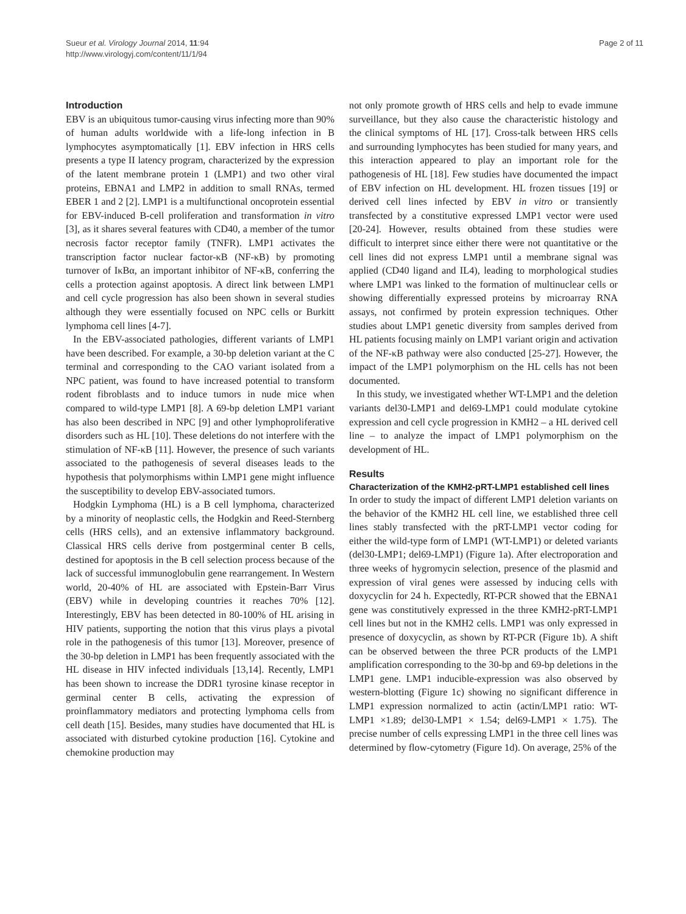Sueur et al. Virology Journal 2014, 11:94
http://www.virologyj.com/content/11/1/94
Page 2 of 11
Introduction
EBV is an ubiquitous tumor-causing virus infecting more than 90% of human adults worldwide with a life-long infection in B lymphocytes asymptomatically [1]. EBV infection in HRS cells presents a type II latency program, characterized by the expression of the latent membrane protein 1 (LMP1) and two other viral proteins, EBNA1 and LMP2 in addition to small RNAs, termed EBER 1 and 2 [2]. LMP1 is a multifunctional oncoprotein essential for EBV-induced B-cell proliferation and transformation in vitro [3], as it shares several features with CD40, a member of the tumor necrosis factor receptor family (TNFR). LMP1 activates the transcription factor nuclear factor-κB (NF-κB) by promoting turnover of IκBα, an important inhibitor of NF-κB, conferring the cells a protection against apoptosis. A direct link between LMP1 and cell cycle progression has also been shown in several studies although they were essentially focused on NPC cells or Burkitt lymphoma cell lines [4-7].
In the EBV-associated pathologies, different variants of LMP1 have been described. For example, a 30-bp deletion variant at the C terminal and corresponding to the CAO variant isolated from a NPC patient, was found to have increased potential to transform rodent fibroblasts and to induce tumors in nude mice when compared to wild-type LMP1 [8]. A 69-bp deletion LMP1 variant has also been described in NPC [9] and other lymphoproliferative disorders such as HL [10]. These deletions do not interfere with the stimulation of NF-κB [11]. However, the presence of such variants associated to the pathogenesis of several diseases leads to the hypothesis that polymorphisms within LMP1 gene might influence the susceptibility to develop EBV-associated tumors.
Hodgkin Lymphoma (HL) is a B cell lymphoma, characterized by a minority of neoplastic cells, the Hodgkin and Reed-Sternberg cells (HRS cells), and an extensive inflammatory background. Classical HRS cells derive from postgerminal center B cells, destined for apoptosis in the B cell selection process because of the lack of successful immunoglobulin gene rearrangement. In Western world, 20-40% of HL are associated with Epstein-Barr Virus (EBV) while in developing countries it reaches 70% [12]. Interestingly, EBV has been detected in 80-100% of HL arising in HIV patients, supporting the notion that this virus plays a pivotal role in the pathogenesis of this tumor [13]. Moreover, presence of the 30-bp deletion in LMP1 has been frequently associated with the HL disease in HIV infected individuals [13,14]. Recently, LMP1 has been shown to increase the DDR1 tyrosine kinase receptor in germinal center B cells, activating the expression of proinflammatory mediators and protecting lymphoma cells from cell death [15]. Besides, many studies have documented that HL is associated with disturbed cytokine production [16]. Cytokine and chemokine production may
not only promote growth of HRS cells and help to evade immune surveillance, but they also cause the characteristic histology and the clinical symptoms of HL [17]. Cross-talk between HRS cells and surrounding lymphocytes has been studied for many years, and this interaction appeared to play an important role for the pathogenesis of HL [18]. Few studies have documented the impact of EBV infection on HL development. HL frozen tissues [19] or derived cell lines infected by EBV in vitro or transiently transfected by a constitutive expressed LMP1 vector were used [20-24]. However, results obtained from these studies were difficult to interpret since either there were not quantitative or the cell lines did not express LMP1 until a membrane signal was applied (CD40 ligand and IL4), leading to morphological studies where LMP1 was linked to the formation of multinuclear cells or showing differentially expressed proteins by microarray RNA assays, not confirmed by protein expression techniques. Other studies about LMP1 genetic diversity from samples derived from HL patients focusing mainly on LMP1 variant origin and activation of the NF-κB pathway were also conducted [25-27]. However, the impact of the LMP1 polymorphism on the HL cells has not been documented.
In this study, we investigated whether WT-LMP1 and the deletion variants del30-LMP1 and del69-LMP1 could modulate cytokine expression and cell cycle progression in KMH2 – a HL derived cell line – to analyze the impact of LMP1 polymorphism on the development of HL.
Results
Characterization of the KMH2-pRT-LMP1 established cell lines
In order to study the impact of different LMP1 deletion variants on the behavior of the KMH2 HL cell line, we established three cell lines stably transfected with the pRT-LMP1 vector coding for either the wild-type form of LMP1 (WT-LMP1) or deleted variants (del30-LMP1; del69-LMP1) (Figure 1a). After electroporation and three weeks of hygromycin selection, presence of the plasmid and expression of viral genes were assessed by inducing cells with doxycyclin for 24 h. Expectedly, RT-PCR showed that the EBNA1 gene was constitutively expressed in the three KMH2-pRT-LMP1 cell lines but not in the KMH2 cells. LMP1 was only expressed in presence of doxycyclin, as shown by RT-PCR (Figure 1b). A shift can be observed between the three PCR products of the LMP1 amplification corresponding to the 30-bp and 69-bp deletions in the LMP1 gene. LMP1 inducible-expression was also observed by western-blotting (Figure 1c) showing no significant difference in LMP1 expression normalized to actin (actin/LMP1 ratio: WT-LMP1 ×1.89; del30-LMP1 × 1.54; del69-LMP1 × 1.75). The precise number of cells expressing LMP1 in the three cell lines was determined by flow-cytometry (Figure 1d). On average, 25% of the